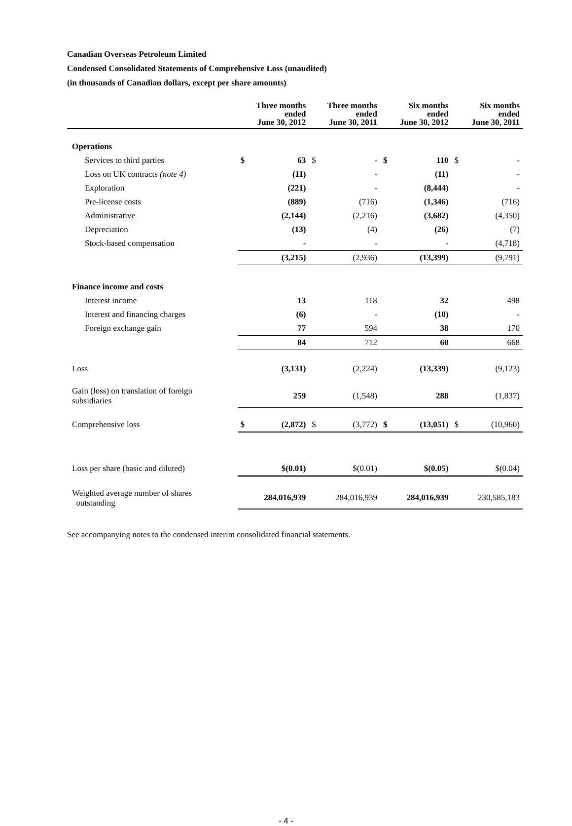Canadian Overseas Petroleum Limited
Condensed Consolidated Statements of Comprehensive Loss (unaudited)
(in thousands of Canadian dollars, except per share amounts)
| | Three months ended June 30, 2012 | | Three months ended June 30, 2011 | | Six months ended June 30, 2012 | | Six months ended June 30, 2011 | |
| --- | --- | --- | --- | --- | --- | --- | --- | --- |
| Operations | | | | | | | | |
| Services to third parties | $ | 63 | $ | - | $ | 110 | $ | - |
| Loss on UK contracts (note 4) | | (11) | | - | | (11) | | - |
| Exploration | | (221) | | - | | (8,444) | | - |
| Pre-license costs | | (889) | | (716) | | (1,346) | | (716) |
| Administrative | | (2,144) | | (2,216) | | (3,682) | | (4,350) |
| Depreciation | | (13) | | (4) | | (26) | | (7) |
| Stock-based compensation | | - | | - | | - | | (4,718) |
| | | (3,215) | | (2,936) | | (13,399) | | (9,791) |
| Finance income and costs | | | | | | | | |
| Interest income | | 13 | | 118 | | 32 | | 498 |
| Interest and financing charges | | (6) | | - | | (10) | | - |
| Foreign exchange gain | | 77 | | 594 | | 38 | | 170 |
| | | 84 | | 712 | | 60 | | 668 |
| Loss | | (3,131) | | (2,224) | | (13,339) | | (9,123) |
| Gain (loss) on translation of foreign subsidiaries | | 259 | | (1,548) | | 288 | | (1,837) |
| Comprehensive loss | $ | (2,872) | $ | (3,772) | $ | (13,051) | $ | (10,960) |
| Loss per share (basic and diluted) | | $(0.01) | | $(0.01) | | $(0.05) | | $(0.04) |
| Weighted average number of shares outstanding | 284,016,939 | | 284,016,939 | | 284,016,939 | | 230,585,183 | |
See accompanying notes to the condensed interim consolidated financial statements.
- 4 -